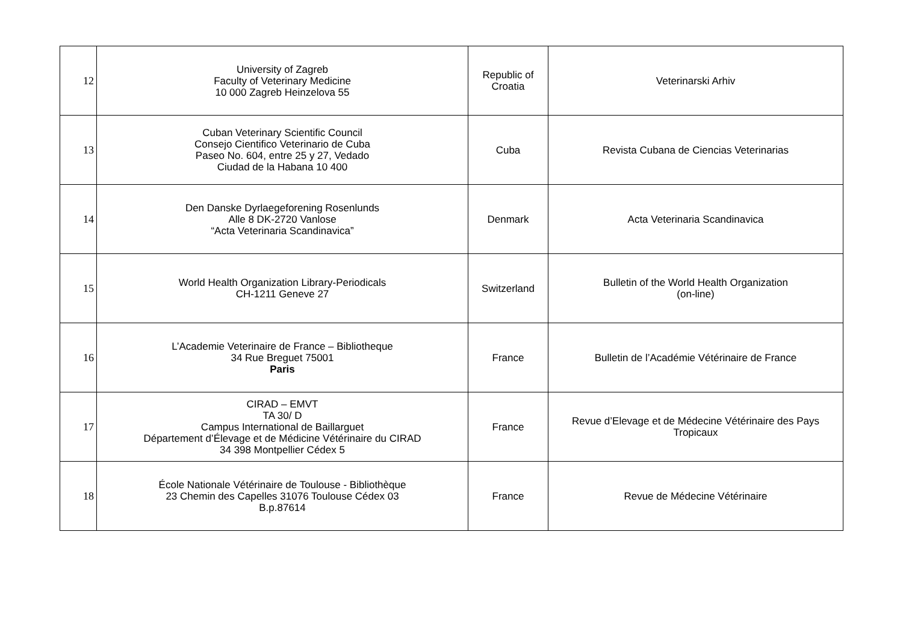| 12 | University of Zagreb Faculty of Veterinary Medicine 10 000 Zagreb Heinzelova 55 | Republic of Croatia | Veterinarski Arhiv |
| 13 | Cuban Veterinary Scientific Council Consejo Cientifico Veterinario de Cuba Paseo No. 604, entre 25 y 27, Vedado Ciudad de la Habana 10 400 | Cuba | Revista Cubana de Ciencias Veterinarias |
| 14 | Den Danske Dyrlaegeforening Rosenlunds Alle 8 DK-2720 Vanlose “Acta Veterinaria Scandinavica” | Denmark | Acta Veterinaria Scandinavica |
| 15 | World Health Organization Library-Periodicals CH-1211 Geneve 27 | Switzerland | Bulletin of the World Health Organization (on-line) |
| 16 | L’Academie Veterinaire de France – Bibliotheque 34 Rue Breguet 75001 Paris | France | Bulletin de l’Académie Vétérinaire de France |
| 17 | CIRAD – EMVT TA 30/ D Campus International de Baillarguet Département d’Élevage et de Médicine Vétérinaire du CIRAD 34 398 Montpellier Cédex 5 | France | Revue d’Elevage et de Médecine Vétérinaire des Pays Tropicaux |
| 18 | École Nationale Vétérinaire de Toulouse - Bibliothèque 23 Chemin des Capelles 31076 Toulouse Cédex 03 B.p.87614 | France | Revue de Médecine Vétérinaire |